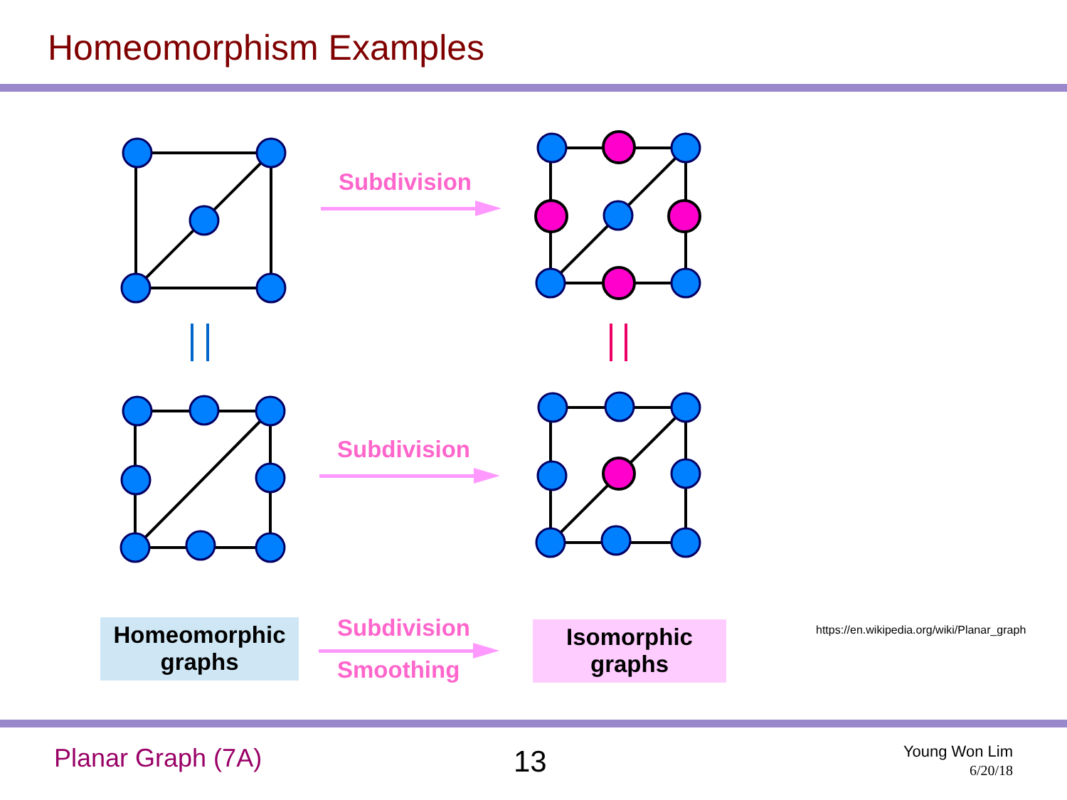Homeomorphism Examples
Subdivision
Subdivision
Subdivision
Smoothing
Homeomorphic
graphs
Isomorphic
graphs
https://en.wikipedia.org/wiki/Planar_graph
Planar Graph (7A) 13
Young Won Lim
6/20/18